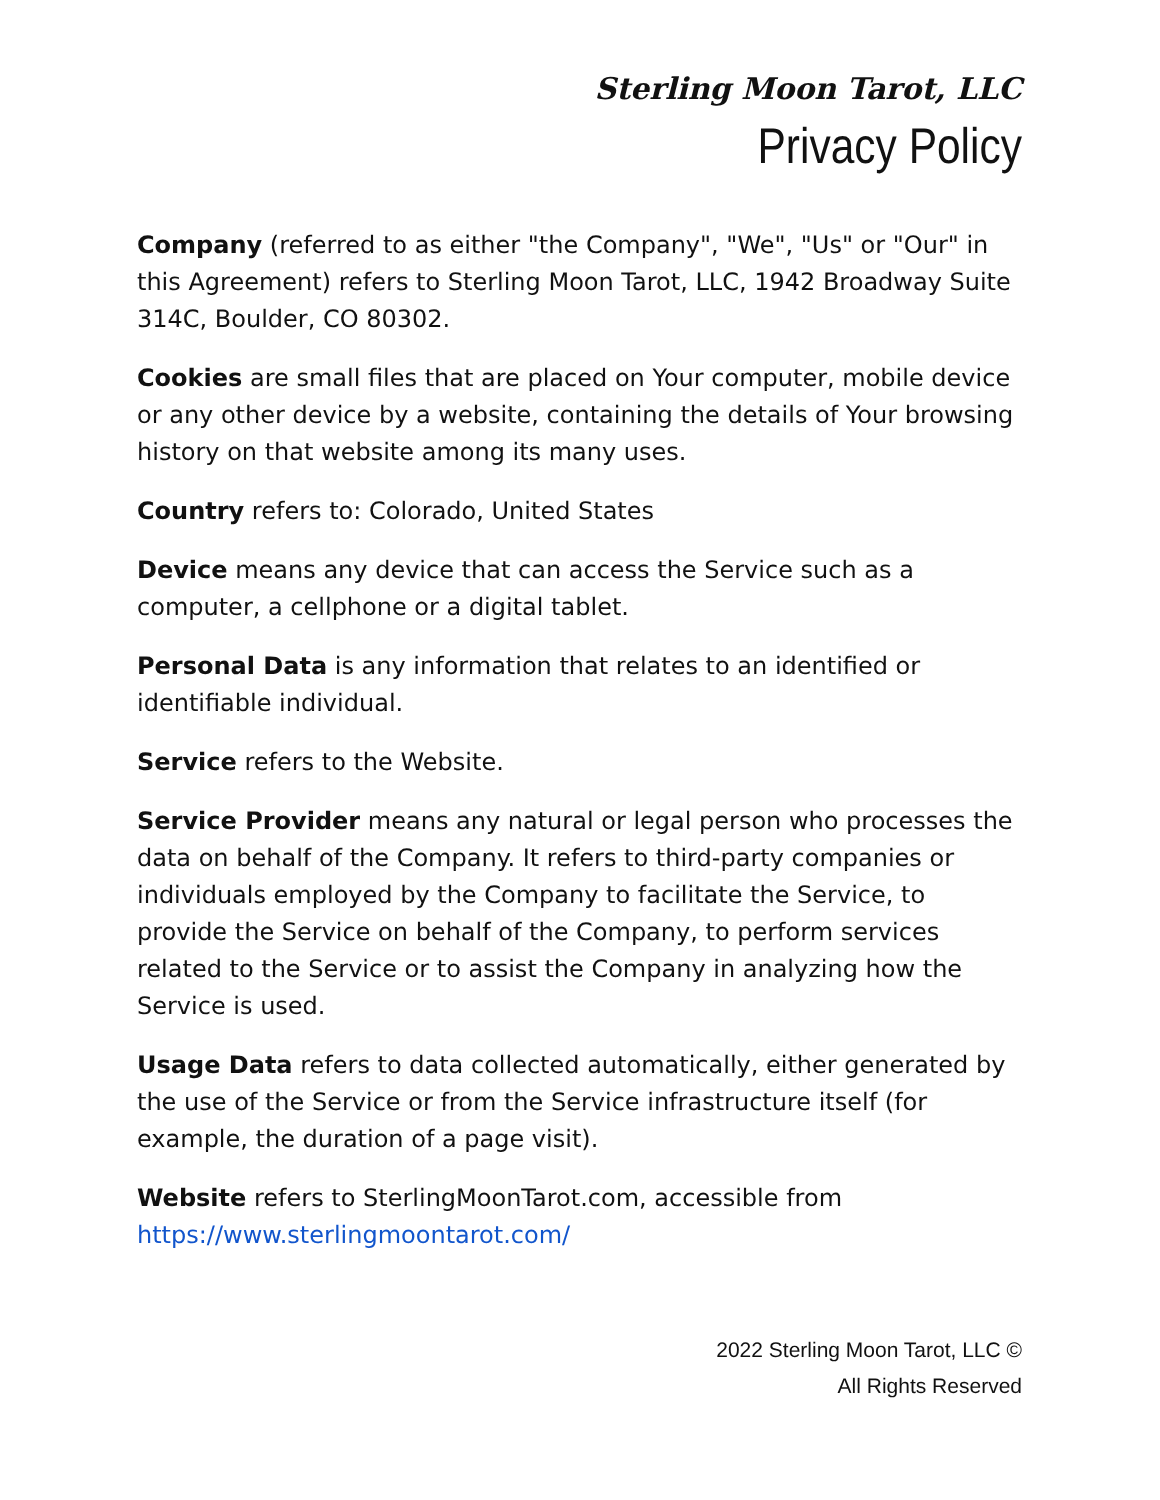Sterling Moon Tarot, LLC
Privacy Policy
Company (referred to as either "the Company", "We", "Us" or "Our" in this Agreement) refers to Sterling Moon Tarot, LLC, 1942 Broadway Suite 314C, Boulder, CO 80302.
Cookies are small files that are placed on Your computer, mobile device or any other device by a website, containing the details of Your browsing history on that website among its many uses.
Country refers to: Colorado, United States
Device means any device that can access the Service such as a computer, a cellphone or a digital tablet.
Personal Data is any information that relates to an identified or identifiable individual.
Service refers to the Website.
Service Provider means any natural or legal person who processes the data on behalf of the Company. It refers to third-party companies or individuals employed by the Company to facilitate the Service, to provide the Service on behalf of the Company, to perform services related to the Service or to assist the Company in analyzing how the Service is used.
Usage Data refers to data collected automatically, either generated by the use of the Service or from the Service infrastructure itself (for example, the duration of a page visit).
Website refers to SterlingMoonTarot.com, accessible from https://www.sterlingmoontarot.com/
2022 Sterling Moon Tarot, LLC ©
All Rights Reserved